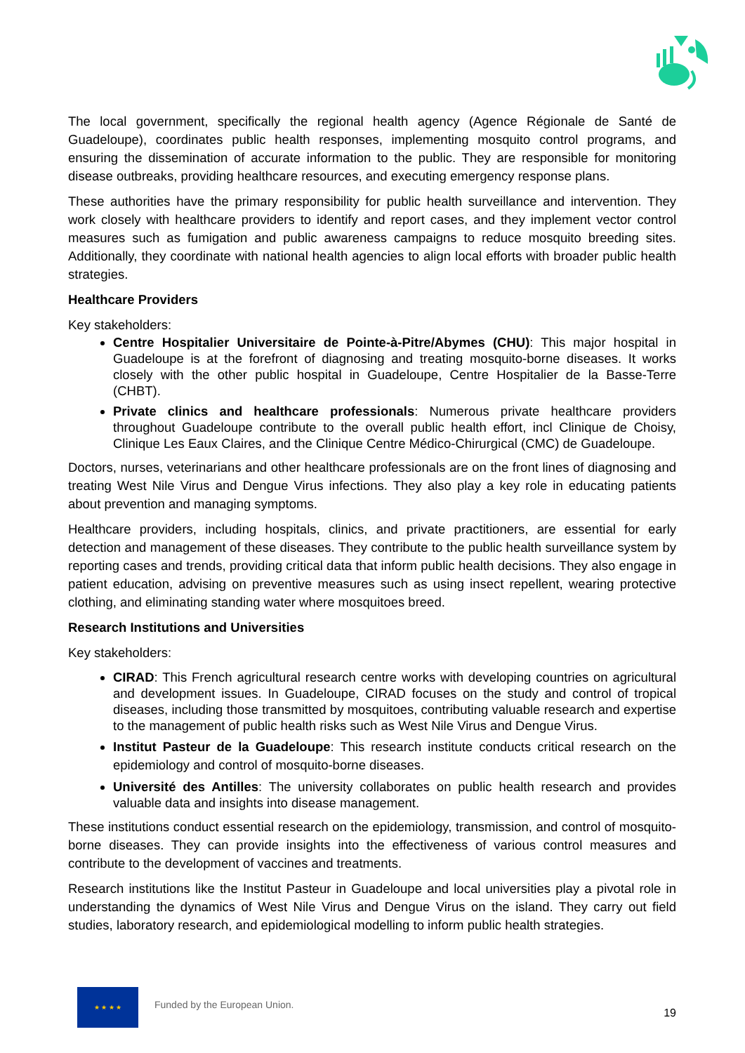The local government, specifically the regional health agency (Agence Régionale de Santé de Guadeloupe), coordinates public health responses, implementing mosquito control programs, and ensuring the dissemination of accurate information to the public. They are responsible for monitoring disease outbreaks, providing healthcare resources, and executing emergency response plans.
These authorities have the primary responsibility for public health surveillance and intervention. They work closely with healthcare providers to identify and report cases, and they implement vector control measures such as fumigation and public awareness campaigns to reduce mosquito breeding sites. Additionally, they coordinate with national health agencies to align local efforts with broader public health strategies.
Healthcare Providers
Key stakeholders:
Centre Hospitalier Universitaire de Pointe-à-Pitre/Abymes (CHU): This major hospital in Guadeloupe is at the forefront of diagnosing and treating mosquito-borne diseases. It works closely with the other public hospital in Guadeloupe, Centre Hospitalier de la Basse-Terre (CHBT).
Private clinics and healthcare professionals: Numerous private healthcare providers throughout Guadeloupe contribute to the overall public health effort, incl Clinique de Choisy, Clinique Les Eaux Claires, and the Clinique Centre Médico-Chirurgical (CMC) de Guadeloupe.
Doctors, nurses, veterinarians and other healthcare professionals are on the front lines of diagnosing and treating West Nile Virus and Dengue Virus infections. They also play a key role in educating patients about prevention and managing symptoms.
Healthcare providers, including hospitals, clinics, and private practitioners, are essential for early detection and management of these diseases. They contribute to the public health surveillance system by reporting cases and trends, providing critical data that inform public health decisions. They also engage in patient education, advising on preventive measures such as using insect repellent, wearing protective clothing, and eliminating standing water where mosquitoes breed.
Research Institutions and Universities
Key stakeholders:
CIRAD: This French agricultural research centre works with developing countries on agricultural and development issues. In Guadeloupe, CIRAD focuses on the study and control of tropical diseases, including those transmitted by mosquitoes, contributing valuable research and expertise to the management of public health risks such as West Nile Virus and Dengue Virus.
Institut Pasteur de la Guadeloupe: This research institute conducts critical research on the epidemiology and control of mosquito-borne diseases.
Université des Antilles: The university collaborates on public health research and provides valuable data and insights into disease management.
These institutions conduct essential research on the epidemiology, transmission, and control of mosquito-borne diseases. They can provide insights into the effectiveness of various control measures and contribute to the development of vaccines and treatments.
Research institutions like the Institut Pasteur in Guadeloupe and local universities play a pivotal role in understanding the dynamics of West Nile Virus and Dengue Virus on the island. They carry out field studies, laboratory research, and epidemiological modelling to inform public health strategies.
★ ★ ★ ★
Funded by the European Union.
19